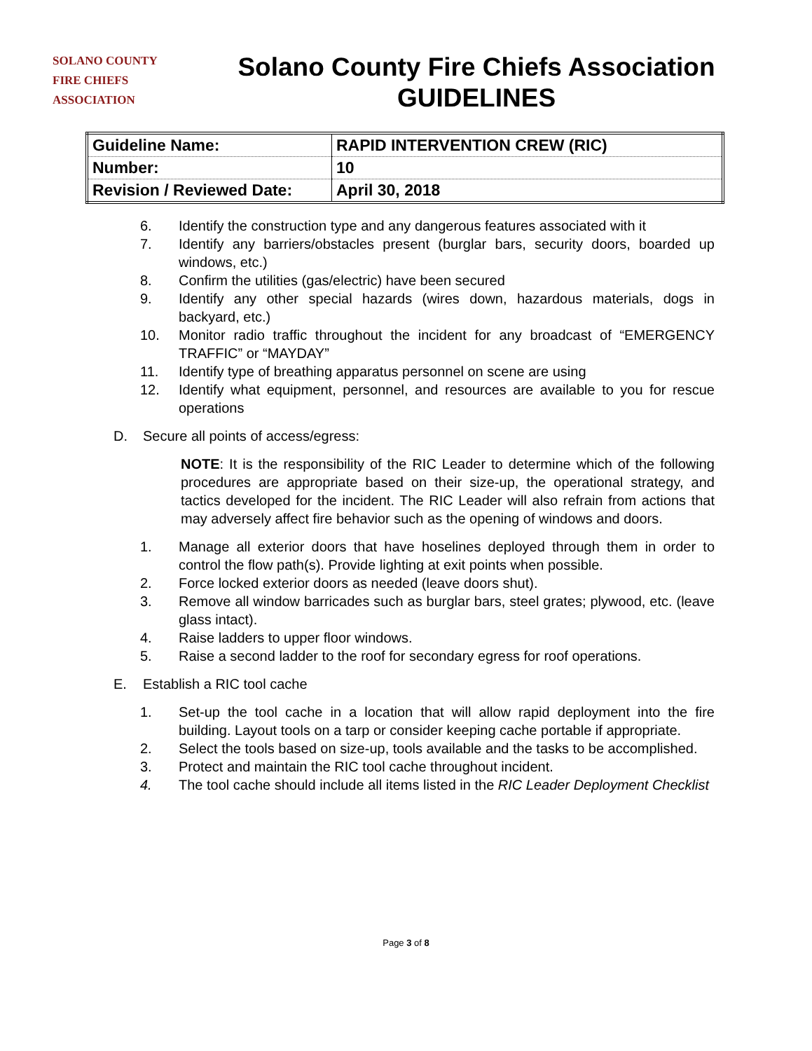SOLANO COUNTY
FIRE CHIEFS
ASSOCIATION
Solano County Fire Chiefs Association
GUIDELINES
| Guideline Name: | RAPID INTERVENTION CREW (RIC) |
| Number: | 10 |
| Revision / Reviewed Date: | April 30, 2018 |
6. Identify the construction type and any dangerous features associated with it
7. Identify any barriers/obstacles present (burglar bars, security doors, boarded up windows, etc.)
8. Confirm the utilities (gas/electric) have been secured
9. Identify any other special hazards (wires down, hazardous materials, dogs in backyard, etc.)
10. Monitor radio traffic throughout the incident for any broadcast of “EMERGENCY TRAFFIC” or “MAYDAY”
11. Identify type of breathing apparatus personnel on scene are using
12. Identify what equipment, personnel, and resources are available to you for rescue operations
D. Secure all points of access/egress:
NOTE: It is the responsibility of the RIC Leader to determine which of the following procedures are appropriate based on their size-up, the operational strategy, and tactics developed for the incident. The RIC Leader will also refrain from actions that may adversely affect fire behavior such as the opening of windows and doors.
1. Manage all exterior doors that have hoselines deployed through them in order to control the flow path(s). Provide lighting at exit points when possible.
2. Force locked exterior doors as needed (leave doors shut).
3. Remove all window barricades such as burglar bars, steel grates; plywood, etc. (leave glass intact).
4. Raise ladders to upper floor windows.
5. Raise a second ladder to the roof for secondary egress for roof operations.
E. Establish a RIC tool cache
1. Set-up the tool cache in a location that will allow rapid deployment into the fire building. Layout tools on a tarp or consider keeping cache portable if appropriate.
2. Select the tools based on size-up, tools available and the tasks to be accomplished.
3. Protect and maintain the RIC tool cache throughout incident.
4. The tool cache should include all items listed in the RIC Leader Deployment Checklist
Page 3 of 8